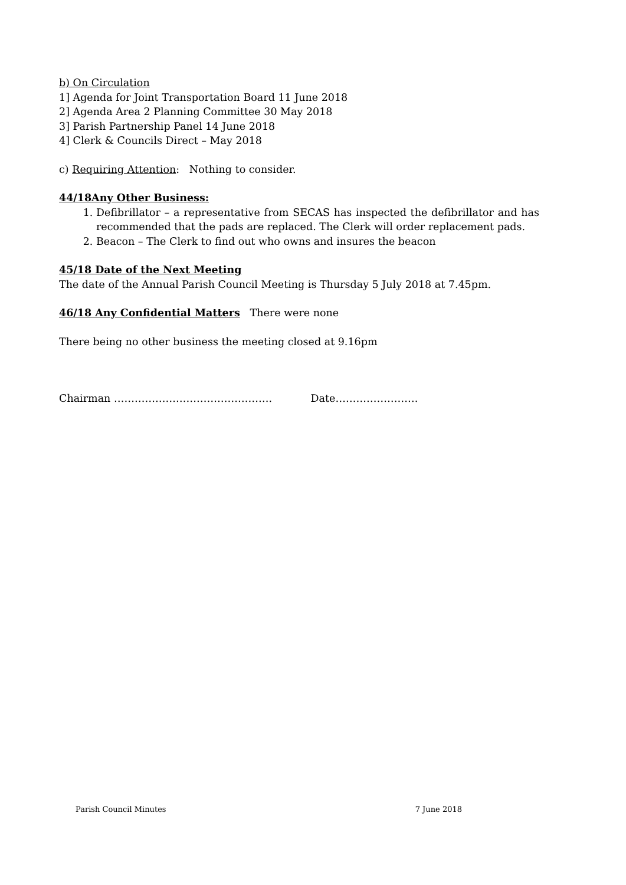b) On Circulation
1] Agenda for Joint Transportation Board 11 June 2018
2] Agenda Area 2 Planning Committee 30 May 2018
3] Parish Partnership Panel 14 June 2018
4] Clerk & Councils Direct – May 2018
c) Requiring Attention: Nothing to consider.
44/18Any Other Business:
1. Defibrillator – a representative from SECAS has inspected the defibrillator and has recommended that the pads are replaced. The Clerk will order replacement pads.
2. Beacon – The Clerk to find out who owns and insures the beacon
45/18 Date of the Next Meeting
The date of the Annual Parish Council Meeting is Thursday 5 July 2018 at 7.45pm.
46/18 Any Confidential Matters There were none
There being no other business the meeting closed at 9.16pm
Chairman ………………………………………. Date……………………
Parish Council Minutes 7 June 2018